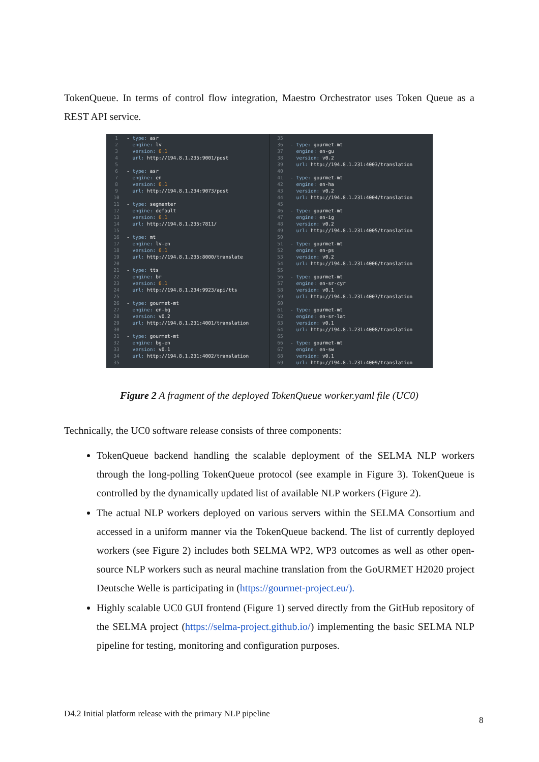TokenQueue. In terms of control flow integration, Maestro Orchestrator uses Token Queue as a REST API service.
1 - type: asr 2 engine: lv 3 version: 0.1 4 url: http://194.8.1.235:9001/post 5 6 - type: asr 7 engine: en 8 version: 0.1 9 url: http://194.8.1.234:9073/post 10 11 - type: segmenter 12 engine: default 13 version: 0.1 14 url: http://194.8.1.235:7811/ 15 16 - type: mt 17 engine: lv-en 18 version: 0.1 19 url: http://194.8.1.235:8000/translate 20 21 - type: tts 22 engine: br 23 version: 0.1 24 url: http://194.8.1.234:9923/api/tts 25 26 - type: gourmet-mt 27 engine: en-bg 28 version: v0.2 29 url: http://194.8.1.231:4001/translation 30 31 - type: gourmet-mt 32 engine: bg-en 33 version: v0.1 34 url: http://194.8.1.231:4002/translation 35
35 36 - type: gourmet-mt 37 engine: en-gu 38 version: v0.2 39 url: http://194.8.1.231:4003/translation 40 41 - type: gourmet-mt 42 engine: en-ha 43 version: v0.2 44 url: http://194.8.1.231:4004/translation 45 46 - type: gourmet-mt 47 engine: en-ig 48 version: v0.2 49 url: http://194.8.1.231:4005/translation 50 51 - type: gourmet-mt 52 engine: en-ps 53 version: v0.2 54 url: http://194.8.1.231:4006/translation 55 56 - type: gourmet-mt 57 engine: en-sr-cyr 58 version: v0.1 59 url: http://194.8.1.231:4007/translation 60 61 - type: gourmet-mt 62 engine: en-sr-lat 63 version: v0.1 64 url: http://194.8.1.231:4008/translation 65 66 - type: gourmet-mt 67 engine: en-sw 68 version: v0.1 69 url: http://194.8.1.231:4009/translation
Figure 2 A fragment of the deployed TokenQueue worker.yaml file (UC0)
Technically, the UC0 software release consists of three components:
TokenQueue backend handling the scalable deployment of the SELMA NLP workers through the long-polling TokenQueue protocol (see example in Figure 3). TokenQueue is controlled by the dynamically updated list of available NLP workers (Figure 2).
The actual NLP workers deployed on various servers within the SELMA Consortium and accessed in a uniform manner via the TokenQueue backend. The list of currently deployed workers (see Figure 2) includes both SELMA WP2, WP3 outcomes as well as other open-source NLP workers such as neural machine translation from the GoURMET H2020 project Deutsche Welle is participating in (https://gourmet-project.eu/).
Highly scalable UC0 GUI frontend (Figure 1) served directly from the GitHub repository of the SELMA project (https://selma-project.github.io/) implementing the basic SELMA NLP pipeline for testing, monitoring and configuration purposes.
D4.2 Initial platform release with the primary NLP pipeline
8